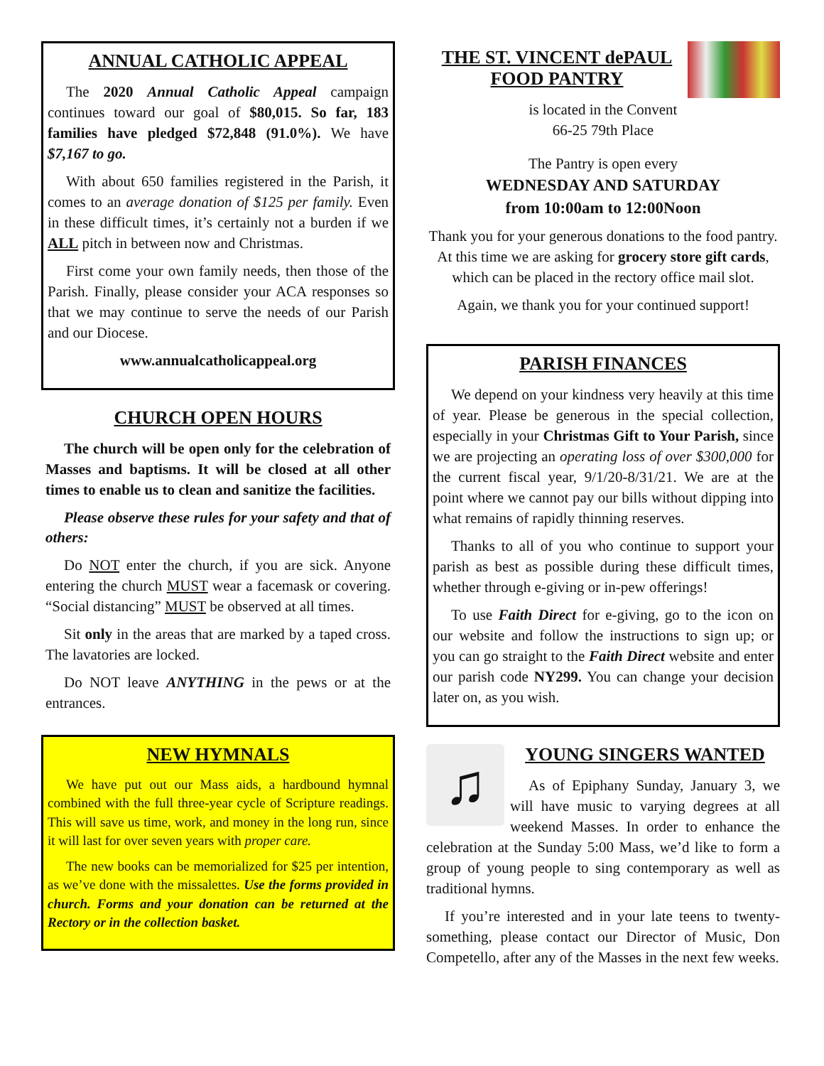ANNUAL CATHOLIC APPEAL
The 2020 Annual Catholic Appeal campaign continues toward our goal of $80,015. So far, 183 families have pledged $72,848 (91.0%). We have $7,167 to go.
With about 650 families registered in the Parish, it comes to an average donation of $125 per family. Even in these difficult times, it’s certainly not a burden if we ALL pitch in between now and Christmas.
First come your own family needs, then those of the Parish. Finally, please consider your ACA responses so that we may continue to serve the needs of our Parish and our Diocese.
www.annualcatholicappeal.org
CHURCH OPEN HOURS
The church will be open only for the celebration of Masses and baptisms. It will be closed at all other times to enable us to clean and sanitize the facilities.
Please observe these rules for your safety and that of others:
Do NOT enter the church, if you are sick. Anyone entering the church MUST wear a facemask or covering. “Social distancing” MUST be observed at all times.
Sit only in the areas that are marked by a taped cross. The lavatories are locked.
Do NOT leave ANYTHING in the pews or at the entrances.
NEW HYMNALS
We have put out our Mass aids, a hardbound hymnal combined with the full three-year cycle of Scripture readings. This will save us time, work, and money in the long run, since it will last for over seven years with proper care.
The new books can be memorialized for $25 per intention, as we’ve done with the missalettes. Use the forms provided in church. Forms and your donation can be returned at the Rectory or in the collection basket.
THE ST. VINCENT dePAUL
FOOD PANTRY
is located in the Convent
66-25 79th Place
The Pantry is open every
WEDNESDAY AND SATURDAY
from 10:00am to 12:00Noon
Thank you for your generous donations to the food pantry. At this time we are asking for grocery store gift cards, which can be placed in the rectory office mail slot.
Again, we thank you for your continued support!
PARISH FINANCES
We depend on your kindness very heavily at this time of year. Please be generous in the special collection, especially in your Christmas Gift to Your Parish, since we are projecting an operating loss of over $300,000 for the current fiscal year, 9/1/20-8/31/21. We are at the point where we cannot pay our bills without dipping into what remains of rapidly thinning reserves.
Thanks to all of you who continue to support your parish as best as possible during these difficult times, whether through e-giving or in-pew offerings!
To use Faith Direct for e-giving, go to the icon on our website and follow the instructions to sign up; or you can go straight to the Faith Direct website and enter our parish code NY299. You can change your decision later on, as you wish.
♫
YOUNG SINGERS WANTED
As of Epiphany Sunday, January 3, we will have music to varying degrees at all weekend Masses. In order to enhance the celebration at the Sunday 5:00 Mass, we’d like to form a group of young people to sing contemporary as well as traditional hymns.
If you’re interested and in your late teens to twenty-something, please contact our Director of Music, Don Competello, after any of the Masses in the next few weeks.